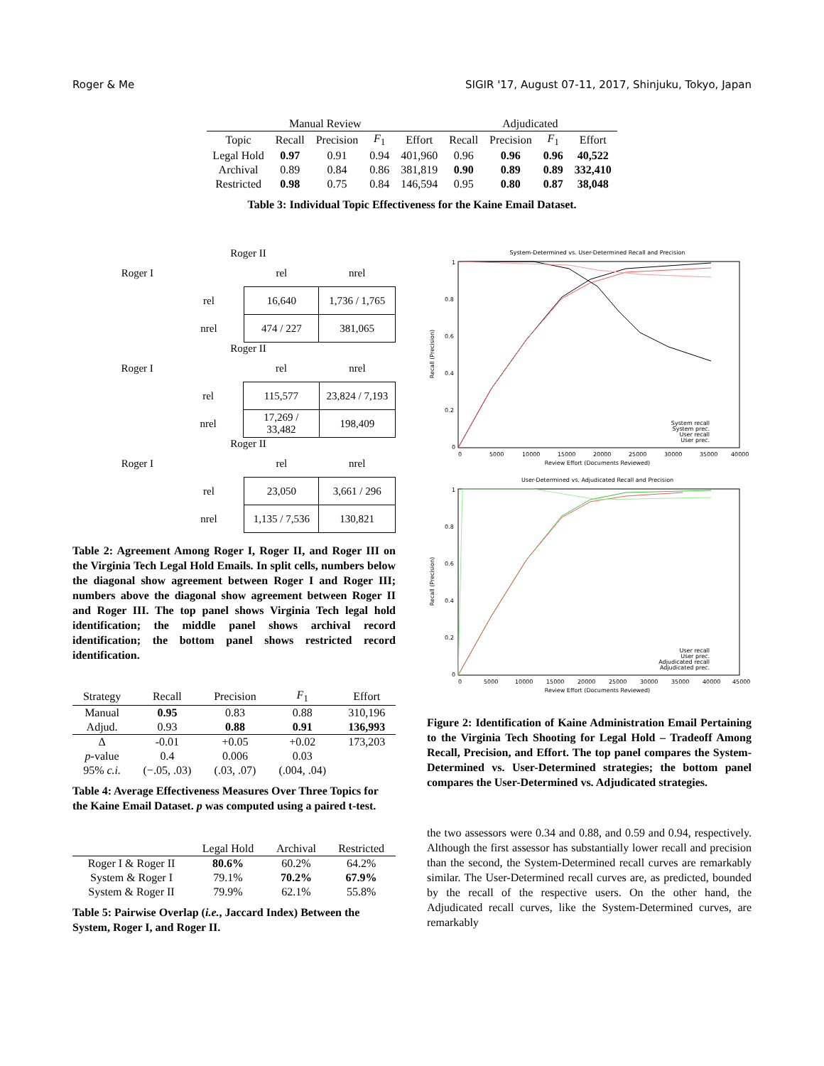Roger & Me SIGIR '17, August 07-11, 2017, Shinjuku, Tokyo, Japan
| Manual Review | | | | | Adjudicated | | | |
| --- | --- | --- | --- | --- | --- | --- | --- | --- |
| Topic | Recall | Precision | F<sub>1</sub> | Effort | Recall | Precision | F<sub>1</sub> | Effort |
| Legal Hold | 0.97 | 0.91 | 0.94 | 401,960 | 0.96 | 0.96 | 0.96 | 40,522 |
| Archival | 0.89 | 0.84 | 0.86 | 381,819 | 0.90 | 0.89 | 0.89 | 332,410 |
| Restricted | 0.98 | 0.75 | 0.84 | 146,594 | 0.95 | 0.80 | 0.87 | 38,048 |
Table 3: Individual Topic Effectiveness for the Kaine Email Dataset.
Roger II
| Roger I | | rel | nrel |
| | rel | 16,640 | 1,736 / 1,765 |
| | nrel | 474 / 227 | 381,065 |
Roger II
| Roger I | | rel | nrel |
| | rel | 115,577 | 23,824 / 7,193 |
| | nrel | 17,269 / 33,482 | 198,409 |
Roger II
| Roger I | | rel | nrel |
| | rel | 23,050 | 3,661 / 296 |
| | nrel | 1,135 / 7,536 | 130,821 |
Table 2: Agreement Among Roger I, Roger II, and Roger III on the Virginia Tech Legal Hold Emails. In split cells, numbers below the diagonal show agreement between Roger I and Roger III; numbers above the diagonal show agreement between Roger II and Roger III. The top panel shows Virginia Tech legal hold identification; the middle panel shows archival record identification; the bottom panel shows restricted record identification.
| Strategy | Recall | Precision | F<sub>1</sub> | Effort |
| --- | --- | --- | --- | --- |
| Manual | 0.95 | 0.83 | 0.88 | 310,196 |
| Adjud. | 0.93 | 0.88 | 0.91 | 136,993 |
| Δ | -0.01 | +0.05 | +0.02 | 173,203 |
| p -value | 0.4 | 0.006 | 0.03 | |
| 95% c.i. | (−.05, .03) | (.03, .07) | (.004, .04) | |
Table 4: Average Effectiveness Measures Over Three Topics for the Kaine Email Dataset. p was computed using a paired t-test.
| | Legal Hold | Archival | Restricted |
| --- | --- | --- | --- |
| Roger I & Roger II | 80.6% | 60.2% | 64.2% |
| System & Roger I | 79.1% | 70.2% | 67.9% |
| System & Roger II | 79.9% | 62.1% | 55.8% |
Table 5: Pairwise Overlap (i.e., Jaccard Index) Between the System, Roger I, and Roger II.
System-Determined vs. User-Determined Recall and Precision
1
0.8
0.6
0.4
0.2
0
0
5000
10000
15000
20000
25000
30000
35000
40000
Review Effort (Documents Reviewed)
Recall (Precision)
System recall
System prec.
User recall
User prec.
User-Determined vs. Adjudicated Recall and Precision
1
0.8
0.6
0.4
0.2
0
0
5000
10000
15000
20000
25000
30000
35000
40000
45000
Review Effort (Documents Reviewed)
Recall (Precision)
User recall
User prec.
Adjudicated recall
Adjudicated prec.
Figure 2: Identification of Kaine Administration Email Pertaining to the Virginia Tech Shooting for Legal Hold – Tradeoff Among Recall, Precision, and Effort. The top panel compares the System-Determined vs. User-Determined strategies; the bottom panel compares the User-Determined vs. Adjudicated strategies.
the two assessors were 0.34 and 0.88, and 0.59 and 0.94, respectively. Although the first assessor has substantially lower recall and precision than the second, the System-Determined recall curves are remarkably similar. The User-Determined recall curves are, as predicted, bounded by the recall of the respective users. On the other hand, the Adjudicated recall curves, like the System-Determined curves, are remarkably